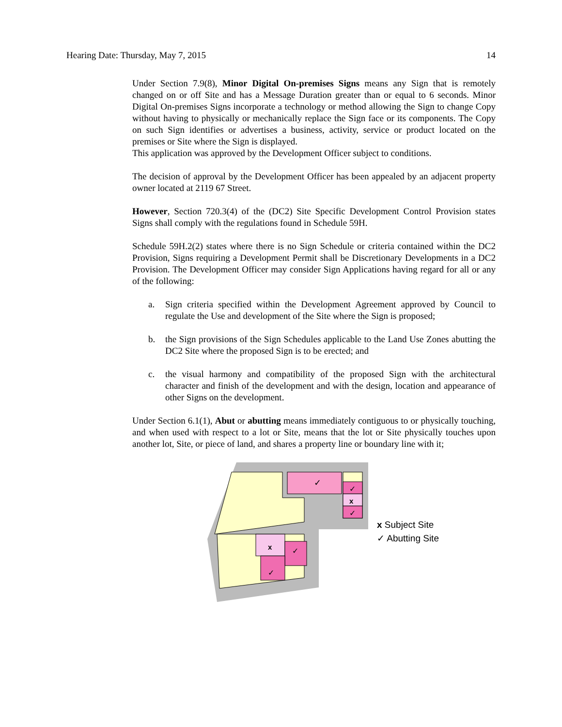Hearing Date: Thursday, May 7, 2015 14
Under Section 7.9(8), Minor Digital On-premises Signs means any Sign that is remotely changed on or off Site and has a Message Duration greater than or equal to 6 seconds. Minor Digital On-premises Signs incorporate a technology or method allowing the Sign to change Copy without having to physically or mechanically replace the Sign face or its components. The Copy on such Sign identifies or advertises a business, activity, service or product located on the premises or Site where the Sign is displayed.
This application was approved by the Development Officer subject to conditions.
The decision of approval by the Development Officer has been appealed by an adjacent property owner located at 2119 67 Street.
However, Section 720.3(4) of the (DC2) Site Specific Development Control Provision states Signs shall comply with the regulations found in Schedule 59H.
Schedule 59H.2(2) states where there is no Sign Schedule or criteria contained within the DC2 Provision, Signs requiring a Development Permit shall be Discretionary Developments in a DC2 Provision. The Development Officer may consider Sign Applications having regard for all or any of the following:
a. Sign criteria specified within the Development Agreement approved by Council to regulate the Use and development of the Site where the Sign is proposed;
b. the Sign provisions of the Sign Schedules applicable to the Land Use Zones abutting the DC2 Site where the proposed Sign is to be erected; and
c. the visual harmony and compatibility of the proposed Sign with the architectural character and finish of the development and with the design, location and appearance of other Signs on the development.
Under Section 6.1(1), Abut or abutting means immediately contiguous to or physically touching, and when used with respect to a lot or Site, means that the lot or Site physically touches upon another lot, Site, or piece of land, and shares a property line or boundary line with it;
✓
✓
x
✓
x
✓
✓
x Subject Site
✓ Abutting Site